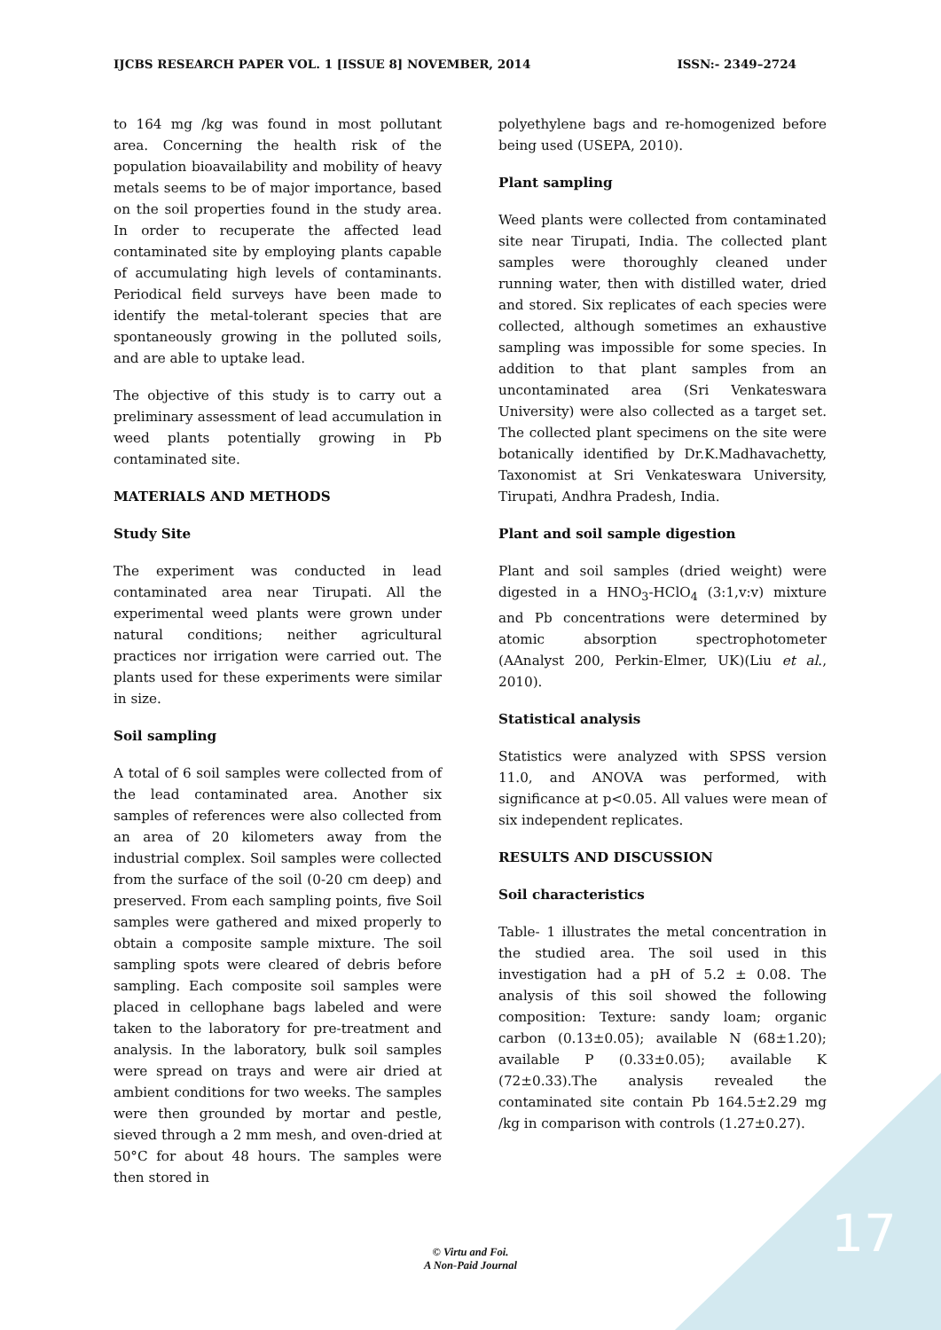IJCBS RESEARCH PAPER VOL. 1 [ISSUE 8] NOVEMBER, 2014 ISSN:- 2349–2724
to 164 mg /kg was found in most pollutant area. Concerning the health risk of the population bioavailability and mobility of heavy metals seems to be of major importance, based on the soil properties found in the study area. In order to recuperate the affected lead contaminated site by employing plants capable of accumulating high levels of contaminants. Periodical field surveys have been made to identify the metal-tolerant species that are spontaneously growing in the polluted soils, and are able to uptake lead.
The objective of this study is to carry out a preliminary assessment of lead accumulation in weed plants potentially growing in Pb contaminated site.
MATERIALS AND METHODS
Study Site
The experiment was conducted in lead contaminated area near Tirupati. All the experimental weed plants were grown under natural conditions; neither agricultural practices nor irrigation were carried out. The plants used for these experiments were similar in size.
Soil sampling
A total of 6 soil samples were collected from of the lead contaminated area. Another six samples of references were also collected from an area of 20 kilometers away from the industrial complex. Soil samples were collected from the surface of the soil (0-20 cm deep) and preserved. From each sampling points, five Soil samples were gathered and mixed properly to obtain a composite sample mixture. The soil sampling spots were cleared of debris before sampling. Each composite soil samples were placed in cellophane bags labeled and were taken to the laboratory for pre-treatment and analysis. In the laboratory, bulk soil samples were spread on trays and were air dried at ambient conditions for two weeks. The samples were then grounded by mortar and pestle, sieved through a 2 mm mesh, and oven-dried at 50°C for about 48 hours. The samples were then stored in
polyethylene bags and re-homogenized before being used (USEPA, 2010).
Plant sampling
Weed plants were collected from contaminated site near Tirupati, India. The collected plant samples were thoroughly cleaned under running water, then with distilled water, dried and stored. Six replicates of each species were collected, although sometimes an exhaustive sampling was impossible for some species. In addition to that plant samples from an uncontaminated area (Sri Venkateswara University) were also collected as a target set. The collected plant specimens on the site were botanically identified by Dr.K.Madhavachetty, Taxonomist at Sri Venkateswara University, Tirupati, Andhra Pradesh, India.
Plant and soil sample digestion
Plant and soil samples (dried weight) were digested in a HNO<sub>3</sub>-HClO<sub>4</sub> (3:1,v:v) mixture and Pb concentrations were determined by atomic absorption spectrophotometer (AAnalyst 200, Perkin-Elmer, UK)(Liu et al., 2010).
Statistical analysis
Statistics were analyzed with SPSS version 11.0, and ANOVA was performed, with significance at p<0.05. All values were mean of six independent replicates.
RESULTS AND DISCUSSION
Soil characteristics
Table- 1 illustrates the metal concentration in the studied area. The soil used in this investigation had a pH of 5.2 ± 0.08. The analysis of this soil showed the following composition: Texture: sandy loam; organic carbon (0.13±0.05); available N (68±1.20); available P (0.33±0.05); available K (72±0.33).The analysis revealed the contaminated site contain Pb 164.5±2.29 mg /kg in comparison with controls (1.27±0.27).
© Virtu and Foi.
A Non-Paid Journal
17